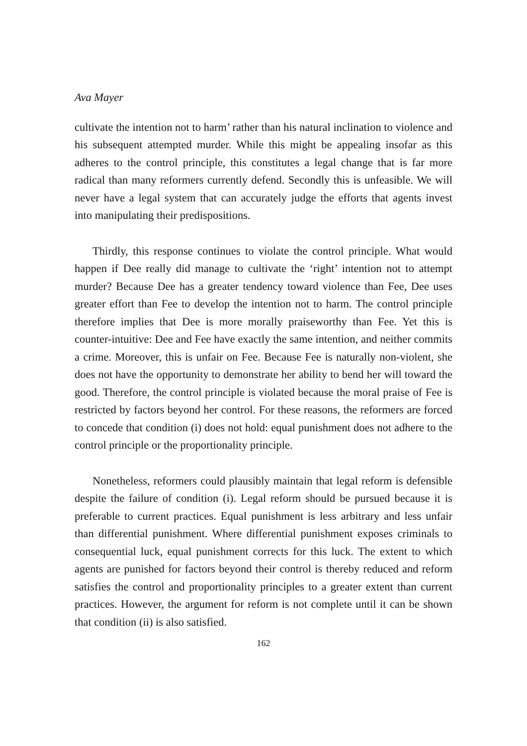Ava Mayer
cultivate the intention not to harm’ rather than his natural inclination to violence and his subsequent attempted murder. While this might be appealing insofar as this adheres to the control principle, this constitutes a legal change that is far more radical than many reformers currently defend. Secondly this is unfeasible. We will never have a legal system that can accurately judge the efforts that agents invest into manipulating their predispositions.
Thirdly, this response continues to violate the control principle. What would happen if Dee really did manage to cultivate the ‘right’ intention not to attempt murder? Because Dee has a greater tendency toward violence than Fee, Dee uses greater effort than Fee to develop the intention not to harm. The control principle therefore implies that Dee is more morally praiseworthy than Fee. Yet this is counter-intuitive: Dee and Fee have exactly the same intention, and neither commits a crime. Moreover, this is unfair on Fee. Because Fee is naturally non-violent, she does not have the opportunity to demonstrate her ability to bend her will toward the good. Therefore, the control principle is violated because the moral praise of Fee is restricted by factors beyond her control. For these reasons, the reformers are forced to concede that condition (i) does not hold: equal punishment does not adhere to the control principle or the proportionality principle.
Nonetheless, reformers could plausibly maintain that legal reform is defensible despite the failure of condition (i). Legal reform should be pursued because it is preferable to current practices. Equal punishment is less arbitrary and less unfair than differential punishment. Where differential punishment exposes criminals to consequential luck, equal punishment corrects for this luck. The extent to which agents are punished for factors beyond their control is thereby reduced and reform satisfies the control and proportionality principles to a greater extent than current practices. However, the argument for reform is not complete until it can be shown that condition (ii) is also satisfied.
162